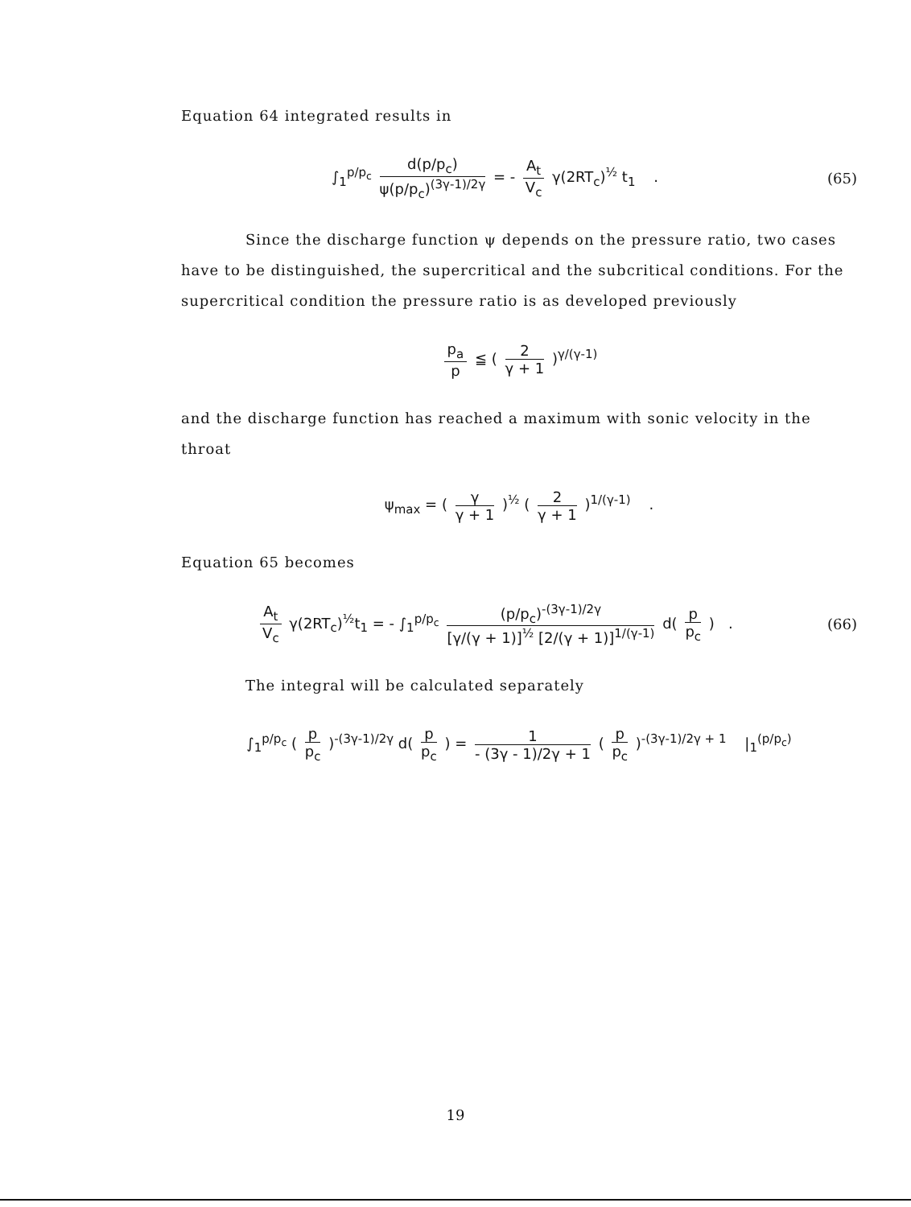Equation 64 integrated results in
∫<sub>1</sub><sup>p/p<sub>c</sub></sup> d(p/p<sub>c</sub>) ψ(p/p<sub>c</sub>)<sup>(3γ-1)/2γ</sup> = - A<sub>t</sub> V<sub>c</sub> γ(2RT<sub>c</sub>)<sup>½</sup> t<sub>1</sub> .
(65)
Since the discharge function ψ depends on the pressure ratio, two cases have to be distinguished, the supercritical and the subcritical conditions. For the supercritical condition the pressure ratio is as developed previously
p<sub>a</sub> p ≦ ( 2 γ + 1 )<sup>γ/(γ-1)</sup>
and the discharge function has reached a maximum with sonic velocity in the throat
ψ<sub>max</sub> = ( γ γ + 1 )<sup>½</sup> ( 2 γ + 1 )<sup>1/(γ-1)</sup> .
Equation 65 becomes
A<sub>t</sub> V<sub>c</sub> γ(2RT<sub>c</sub>)<sup>½</sup>t<sub>1</sub> = - ∫<sub>1</sub><sup>p/p<sub>c</sub></sup> (p/p<sub>c</sub>)<sup>-(3γ-1)/2γ</sup> [γ/(γ + 1)]<sup>½</sup> [2/(γ + 1)]<sup>1/(γ-1)</sup> d( p p<sub>c</sub> ) .
(66)
The integral will be calculated separately
∫<sub>1</sub><sup>p/p<sub>c</sub></sup> ( p p<sub>c</sub> )<sup>-(3γ-1)/2γ</sup> d( p p<sub>c</sub> ) = 1 - (3γ - 1)/2γ + 1 ( p p<sub>c</sub> )<sup>-(3γ-1)/2γ + 1</sup> |<sub>1</sub><sup>(p/p<sub>c</sub>)</sup>
19